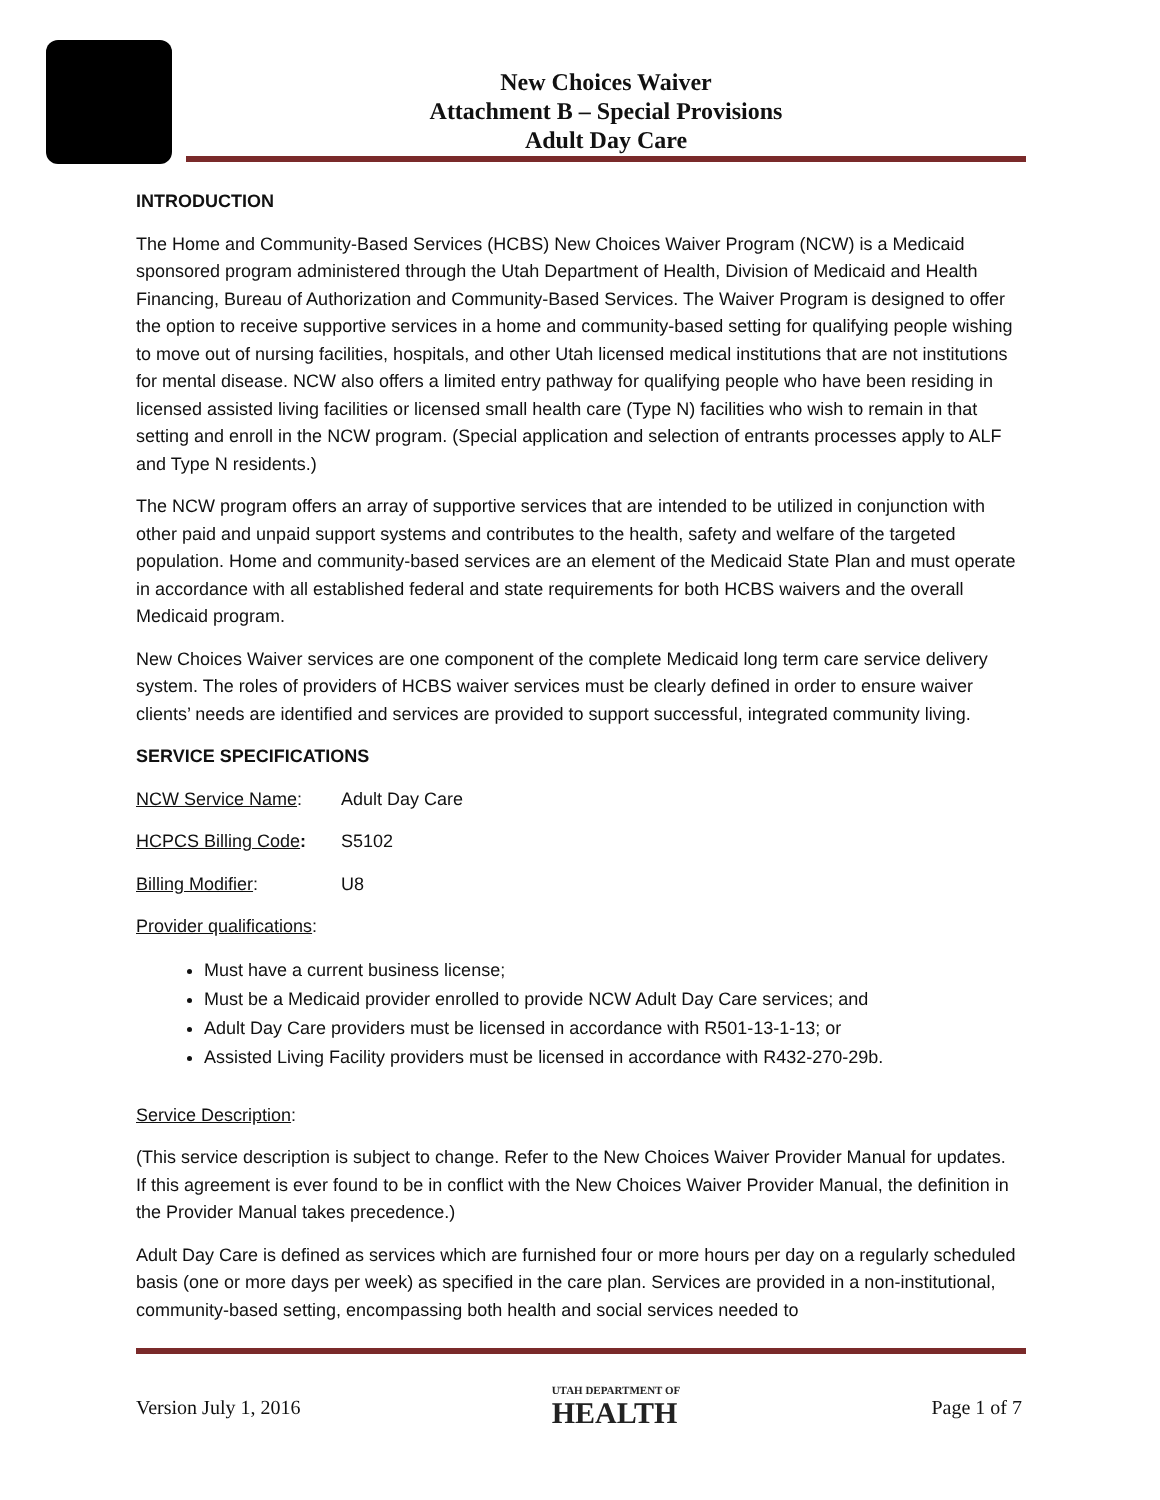New Choices Waiver
Attachment B – Special Provisions
Adult Day Care
INTRODUCTION
The Home and Community-Based Services (HCBS) New Choices Waiver Program (NCW) is a Medicaid sponsored program administered through the Utah Department of Health, Division of Medicaid and Health Financing, Bureau of Authorization and Community-Based Services. The Waiver Program is designed to offer the option to receive supportive services in a home and community-based setting for qualifying people wishing to move out of nursing facilities, hospitals, and other Utah licensed medical institutions that are not institutions for mental disease. NCW also offers a limited entry pathway for qualifying people who have been residing in licensed assisted living facilities or licensed small health care (Type N) facilities who wish to remain in that setting and enroll in the NCW program. (Special application and selection of entrants processes apply to ALF and Type N residents.)
The NCW program offers an array of supportive services that are intended to be utilized in conjunction with other paid and unpaid support systems and contributes to the health, safety and welfare of the targeted population. Home and community-based services are an element of the Medicaid State Plan and must operate in accordance with all established federal and state requirements for both HCBS waivers and the overall Medicaid program.
New Choices Waiver services are one component of the complete Medicaid long term care service delivery system. The roles of providers of HCBS waiver services must be clearly defined in order to ensure waiver clients’ needs are identified and services are provided to support successful, integrated community living.
SERVICE SPECIFICATIONS
NCW Service Name: Adult Day Care
HCPCS Billing Code: S5102
Billing Modifier: U8
Provider qualifications:
Must have a current business license;
Must be a Medicaid provider enrolled to provide NCW Adult Day Care services; and
Adult Day Care providers must be licensed in accordance with R501-13-1-13; or
Assisted Living Facility providers must be licensed in accordance with R432-270-29b.
Service Description:
(This service description is subject to change. Refer to the New Choices Waiver Provider Manual for updates. If this agreement is ever found to be in conflict with the New Choices Waiver Provider Manual, the definition in the Provider Manual takes precedence.)
Adult Day Care is defined as services which are furnished four or more hours per day on a regularly scheduled basis (one or more days per week) as specified in the care plan. Services are provided in a non-institutional, community-based setting, encompassing both health and social services needed to
Version July 1, 2016 UTAH DEPARTMENT OF
HEALTH Page 1 of 7